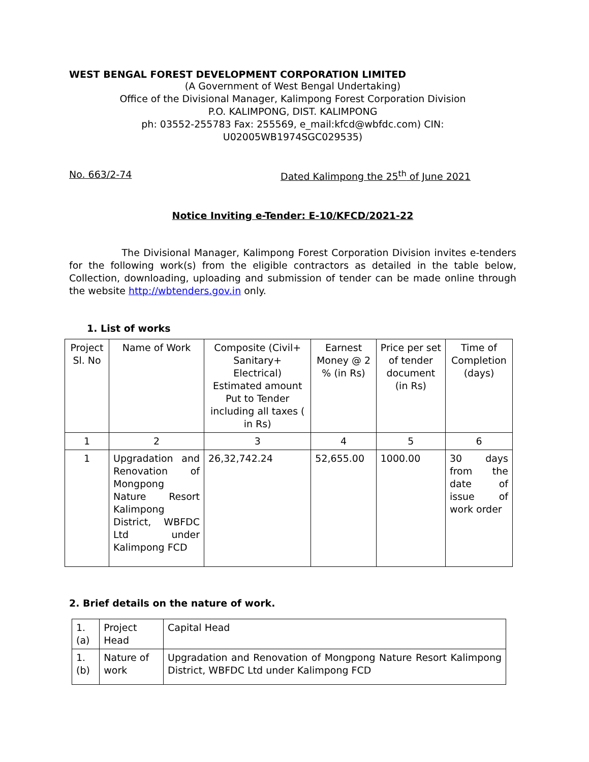WEST BENGAL FOREST DEVELOPMENT CORPORATION LIMITED
(A Government of West Bengal Undertaking)
Office of the Divisional Manager, Kalimpong Forest Corporation Division
P.O. KALIMPONG, DIST. KALIMPONG
ph: 03552-255783 Fax: 255569, e_mail:kfcd@wbfdc.com) CIN:
U02005WB1974SGC029535)
No. 663/2-74 Dated Kalimpong the 25<sup>th</sup> of June 2021
Notice Inviting e-Tender: E-10/KFCD/2021-22
The Divisional Manager, Kalimpong Forest Corporation Division invites e-tenders for the following work(s) from the eligible contractors as detailed in the table below, Collection, downloading, uploading and submission of tender can be made online through the website http://wbtenders.gov.in only.
1. List of works
| Project Sl. No | Name of Work | Composite (Civil+ Sanitary+ Electrical) Estimated amount Put to Tender including all taxes ( in Rs) | Earnest Money @ 2 % (in Rs) | Price per set of tender document (in Rs) | Time of Completion (days) |
| 1 | 2 | 3 | 4 | 5 | 6 |
| 1 | Upgradation and Renovation of Mongpong Nature Resort Kalimpong District, WBFDC Ltd under Kalimpong FCD | 26,32,742.24 | 52,655.00 | 1000.00 | 30 days from the date of issue of work order |
2. Brief details on the nature of work.
| 1.(a) | Project Head | Capital Head |
| 1.(b) | Nature of work | Upgradation and Renovation of Mongpong Nature Resort Kalimpong District, WBFDC Ltd under Kalimpong FCD |